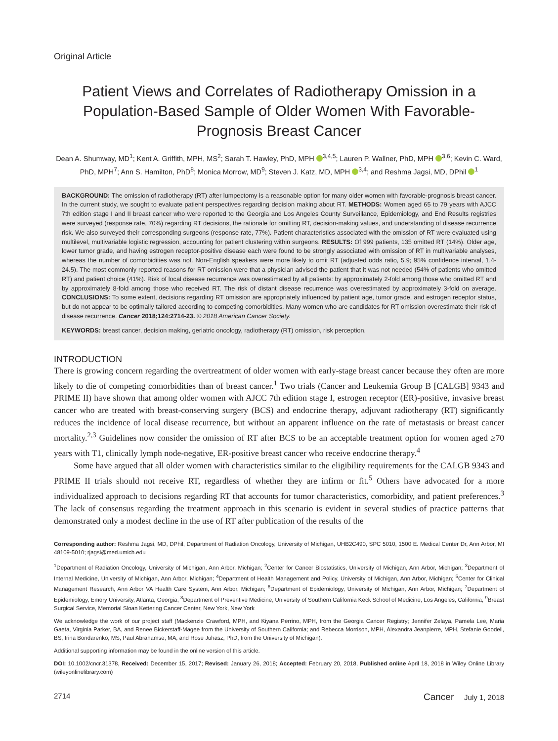Original Article
Patient Views and Correlates of Radiotherapy Omission in a Population-Based Sample of Older Women With Favorable-Prognosis Breast Cancer
Dean A. Shumway, MD<sup>1</sup>; Kent A. Griffith, MPH, MS<sup>2</sup>; Sarah T. Hawley, PhD, MPH <sup>3,4,5</sup>; Lauren P. Wallner, PhD, MPH <sup>3,6</sup>; Kevin C. Ward, PhD, MPH<sup>7</sup>; Ann S. Hamilton, PhD<sup>8</sup>; Monica Morrow, MD<sup>9</sup>; Steven J. Katz, MD, MPH <sup>3,4</sup>; and Reshma Jagsi, MD, DPhil <sup>1</sup>
BACKGROUND: The omission of radiotherapy (RT) after lumpectomy is a reasonable option for many older women with favorable-prognosis breast cancer. In the current study, we sought to evaluate patient perspectives regarding decision making about RT. METHODS: Women aged 65 to 79 years with AJCC 7th edition stage I and II breast cancer who were reported to the Georgia and Los Angeles County Surveillance, Epidemiology, and End Results registries were surveyed (response rate, 70%) regarding RT decisions, the rationale for omitting RT, decision-making values, and understanding of disease recurrence risk. We also surveyed their corresponding surgeons (response rate, 77%). Patient characteristics associated with the omission of RT were evaluated using multilevel, multivariable logistic regression, accounting for patient clustering within surgeons. RESULTS: Of 999 patients, 135 omitted RT (14%). Older age, lower tumor grade, and having estrogen receptor-positive disease each were found to be strongly associated with omission of RT in multivariable analyses, whereas the number of comorbidities was not. Non-English speakers were more likely to omit RT (adjusted odds ratio, 5.9; 95% confidence interval, 1.4-24.5). The most commonly reported reasons for RT omission were that a physician advised the patient that it was not needed (54% of patients who omitted RT) and patient choice (41%). Risk of local disease recurrence was overestimated by all patients: by approximately 2-fold among those who omitted RT and by approximately 8-fold among those who received RT. The risk of distant disease recurrence was overestimated by approximately 3-fold on average. CONCLUSIONS: To some extent, decisions regarding RT omission are appropriately influenced by patient age, tumor grade, and estrogen receptor status, but do not appear to be optimally tailored according to competing comorbidities. Many women who are candidates for RT omission overestimate their risk of disease recurrence. Cancer 2018;124:2714-23. © 2018 American Cancer Society.
KEYWORDS: breast cancer, decision making, geriatric oncology, radiotherapy (RT) omission, risk perception.
INTRODUCTION
There is growing concern regarding the overtreatment of older women with early-stage breast cancer because they often are more likely to die of competing comorbidities than of breast cancer.<sup>1</sup> Two trials (Cancer and Leukemia Group B [CALGB] 9343 and PRIME II) have shown that among older women with AJCC 7th edition stage I, estrogen receptor (ER)-positive, invasive breast cancer who are treated with breast-conserving surgery (BCS) and endocrine therapy, adjuvant radiotherapy (RT) significantly reduces the incidence of local disease recurrence, but without an apparent influence on the rate of metastasis or breast cancer mortality.<sup>2,3</sup> Guidelines now consider the omission of RT after BCS to be an acceptable treatment option for women aged ≥70 years with T1, clinically lymph node-negative, ER-positive breast cancer who receive endocrine therapy.<sup>4</sup>
Some have argued that all older women with characteristics similar to the eligibility requirements for the CALGB 9343 and PRIME II trials should not receive RT, regardless of whether they are infirm or fit.<sup>5</sup> Others have advocated for a more individualized approach to decisions regarding RT that accounts for tumor characteristics, comorbidity, and patient preferences.<sup>3</sup> The lack of consensus regarding the treatment approach in this scenario is evident in several studies of practice patterns that demonstrated only a modest decline in the use of RT after publication of the results of the
Corresponding author: Reshma Jagsi, MD, DPhil, Department of Radiation Oncology, University of Michigan, UHB2C490, SPC 5010, 1500 E. Medical Center Dr, Ann Arbor, MI 48109-5010; rjagsi@med.umich.edu
<sup>1</sup> Department of Radiation Oncology, University of Michigan, Ann Arbor, Michigan; <sup>2</sup>Center for Cancer Biostatistics, University of Michigan, Ann Arbor, Michigan; <sup>3</sup>Department of Internal Medicine, University of Michigan, Ann Arbor, Michigan; <sup>4</sup>Department of Health Management and Policy, University of Michigan, Ann Arbor, Michigan; <sup>5</sup>Center for Clinical Management Research, Ann Arbor VA Health Care System, Ann Arbor, Michigan; <sup>6</sup>Department of Epidemiology, University of Michigan, Ann Arbor, Michigan; <sup>7</sup>Department of Epidemiology, Emory University, Atlanta, Georgia; <sup>8</sup>Department of Preventive Medicine, University of Southern California Keck School of Medicine, Los Angeles, California; <sup>9</sup>Breast Surgical Service, Memorial Sloan Kettering Cancer Center, New York, New York
We acknowledge the work of our project staff (Mackenzie Crawford, MPH, and Kiyana Perrino, MPH, from the Georgia Cancer Registry; Jennifer Zelaya, Pamela Lee, Maria Gaeta, Virginia Parker, BA, and Renee Bickerstaff-Magee from the University of Southern California; and Rebecca Morrison, MPH, Alexandra Jeanpierre, MPH, Stefanie Goodell, BS, Irina Bondarenko, MS, Paul Abrahamse, MA, and Rose Juhasz, PhD, from the University of Michigan).
Additional supporting information may be found in the online version of this article.
DOI: 10.1002/cncr.31378, Received: December 15, 2017; Revised: January 26, 2018; Accepted: February 20, 2018, Published online April 18, 2018 in Wiley Online Library (wileyonlinelibrary.com)
2714 Cancer July 1, 2018